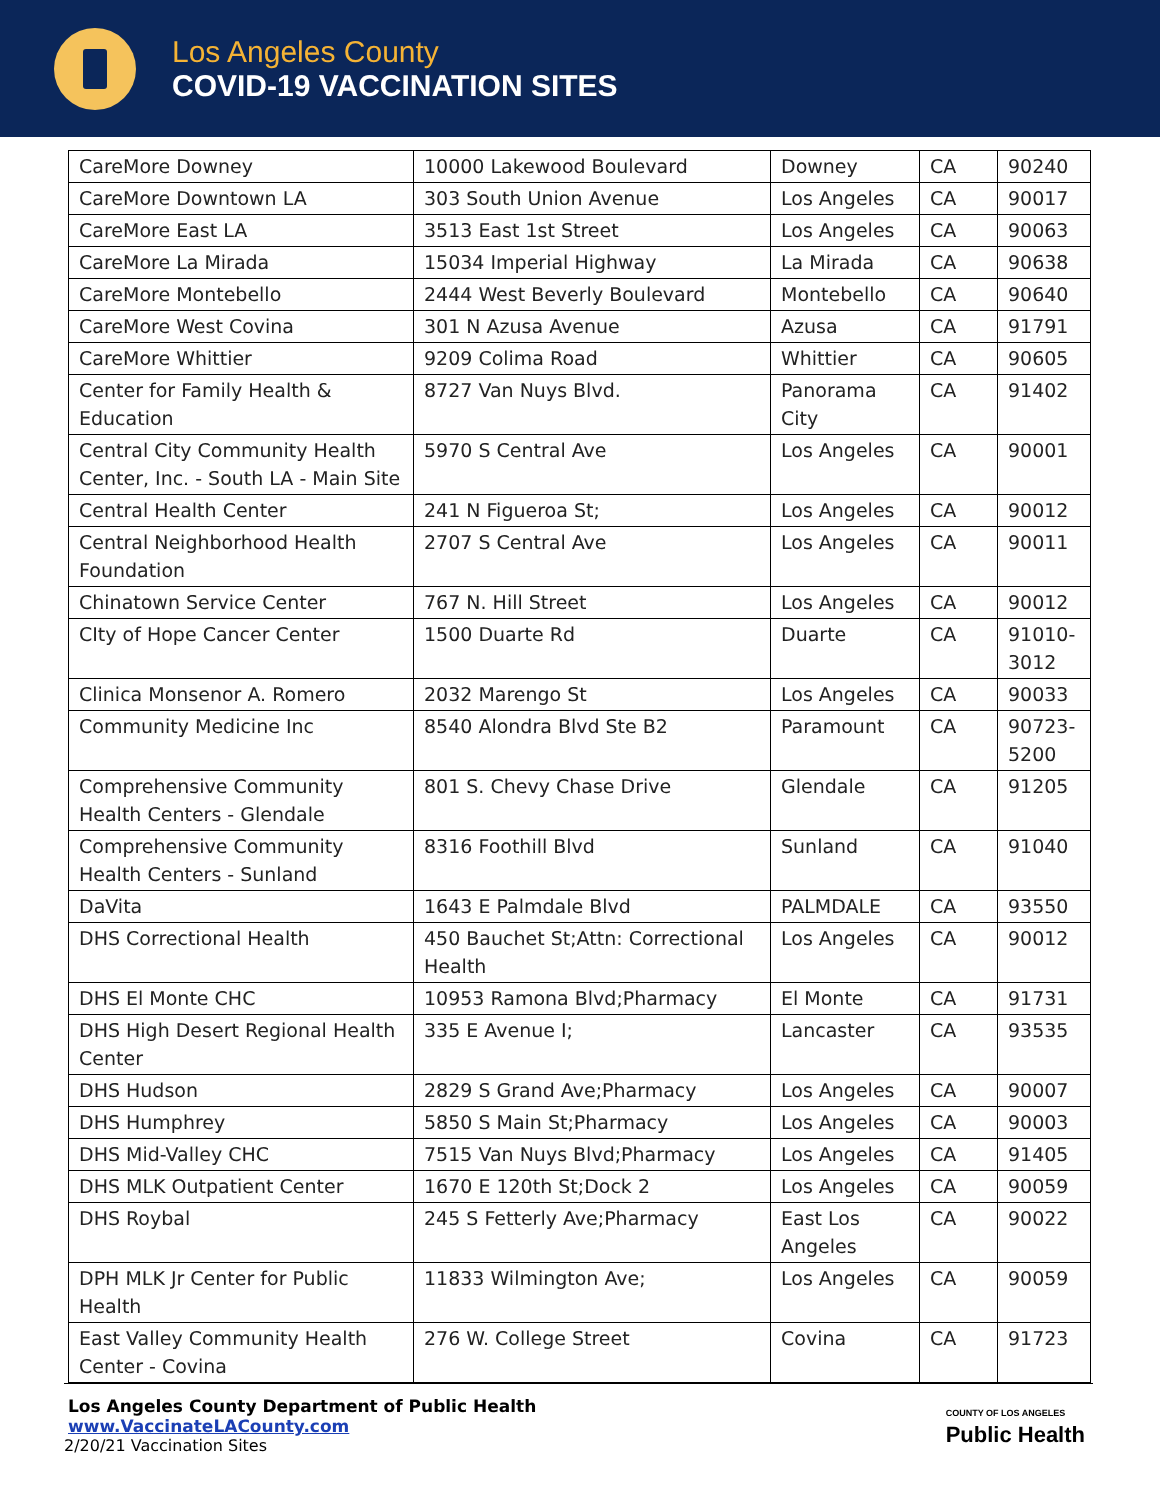Los Angeles County
COVID-19 VACCINATION SITES
| CareMore Downey | 10000 Lakewood Boulevard | Downey | CA | 90240 |
| CareMore Downtown LA | 303 South Union Avenue | Los Angeles | CA | 90017 |
| CareMore East LA | 3513 East 1st Street | Los Angeles | CA | 90063 |
| CareMore La Mirada | 15034 Imperial Highway | La Mirada | CA | 90638 |
| CareMore Montebello | 2444 West Beverly Boulevard | Montebello | CA | 90640 |
| CareMore West Covina | 301 N Azusa Avenue | Azusa | CA | 91791 |
| CareMore Whittier | 9209 Colima Road | Whittier | CA | 90605 |
| Center for Family Health & Education | 8727 Van Nuys Blvd. | Panorama City | CA | 91402 |
| Central City Community Health Center, Inc. - South LA - Main Site | 5970 S Central Ave | Los Angeles | CA | 90001 |
| Central Health Center | 241 N Figueroa St; | Los Angeles | CA | 90012 |
| Central Neighborhood Health Foundation | 2707 S Central Ave | Los Angeles | CA | 90011 |
| Chinatown Service Center | 767 N. Hill Street | Los Angeles | CA | 90012 |
| CIty of Hope Cancer Center | 1500 Duarte Rd | Duarte | CA | 91010-3012 |
| Clinica Monsenor A. Romero | 2032 Marengo St | Los Angeles | CA | 90033 |
| Community Medicine Inc | 8540 Alondra Blvd Ste B2 | Paramount | CA | 90723-5200 |
| Comprehensive Community Health Centers - Glendale | 801 S. Chevy Chase Drive | Glendale | CA | 91205 |
| Comprehensive Community Health Centers - Sunland | 8316 Foothill Blvd | Sunland | CA | 91040 |
| DaVita | 1643 E Palmdale Blvd | PALMDALE | CA | 93550 |
| DHS Correctional Health | 450 Bauchet St;Attn: Correctional Health | Los Angeles | CA | 90012 |
| DHS El Monte CHC | 10953 Ramona Blvd;Pharmacy | El Monte | CA | 91731 |
| DHS High Desert Regional Health Center | 335 E Avenue I; | Lancaster | CA | 93535 |
| DHS Hudson | 2829 S Grand Ave;Pharmacy | Los Angeles | CA | 90007 |
| DHS Humphrey | 5850 S Main St;Pharmacy | Los Angeles | CA | 90003 |
| DHS Mid-Valley CHC | 7515 Van Nuys Blvd;Pharmacy | Los Angeles | CA | 91405 |
| DHS MLK Outpatient Center | 1670 E 120th St;Dock 2 | Los Angeles | CA | 90059 |
| DHS Roybal | 245 S Fetterly Ave;Pharmacy | East Los Angeles | CA | 90022 |
| DPH MLK Jr Center for Public Health | 11833 Wilmington Ave; | Los Angeles | CA | 90059 |
| East Valley Community Health Center - Covina | 276 W. College Street | Covina | CA | 91723 |
Los Angeles County Department of Public Health
www.VaccinateLACounty.com
2/20/21 Vaccination Sites
COUNTY OF LOS ANGELES
Public Health